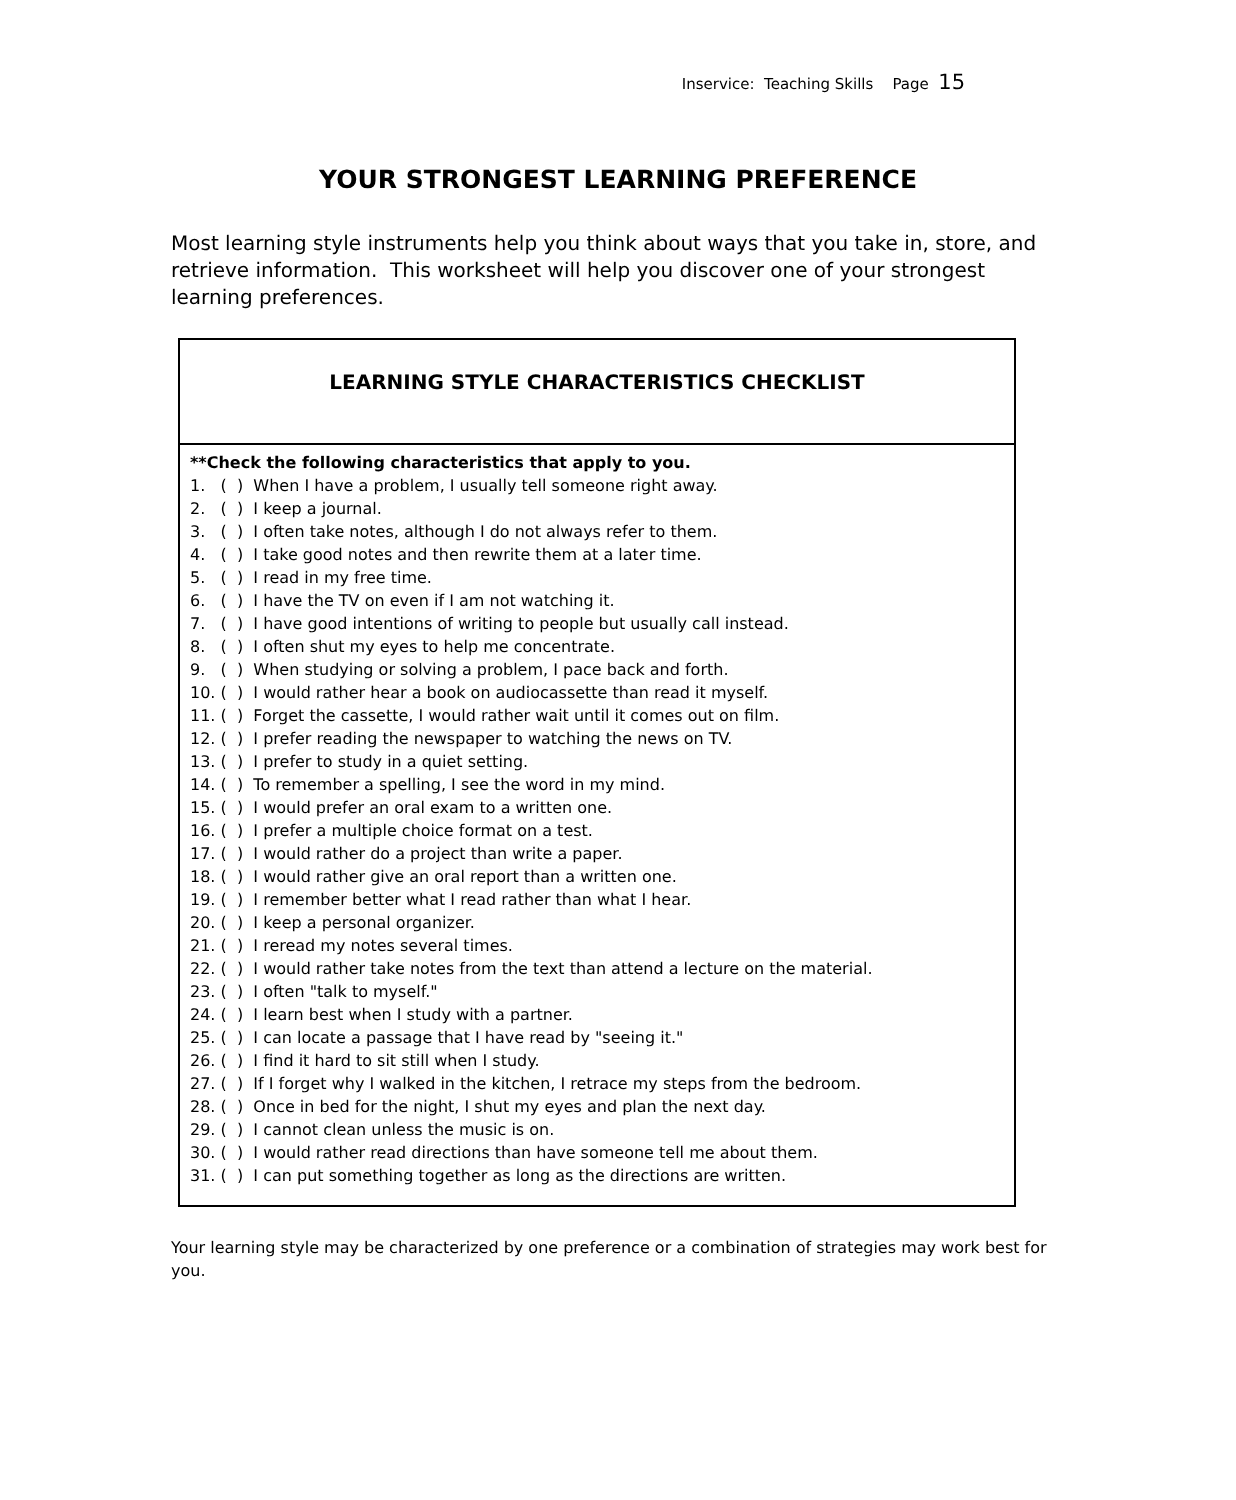Inservice: Teaching Skills Page 15
YOUR STRONGEST LEARNING PREFERENCE
Most learning style instruments help you think about ways that you take in, store, and retrieve information. This worksheet will help you discover one of your strongest learning preferences.
LEARNING STYLE CHARACTERISTICS CHECKLIST
**Check the following characteristics that apply to you.
1. ( ) When I have a problem, I usually tell someone right away.
2. ( ) I keep a journal.
3. ( ) I often take notes, although I do not always refer to them.
4. ( ) I take good notes and then rewrite them at a later time.
5. ( ) I read in my free time.
6. ( ) I have the TV on even if I am not watching it.
7. ( ) I have good intentions of writing to people but usually call instead.
8. ( ) I often shut my eyes to help me concentrate.
9. ( ) When studying or solving a problem, I pace back and forth.
10. ( ) I would rather hear a book on audiocassette than read it myself.
11. ( ) Forget the cassette, I would rather wait until it comes out on film.
12. ( ) I prefer reading the newspaper to watching the news on TV.
13. ( ) I prefer to study in a quiet setting.
14. ( ) To remember a spelling, I see the word in my mind.
15. ( ) I would prefer an oral exam to a written one.
16. ( ) I prefer a multiple choice format on a test.
17. ( ) I would rather do a project than write a paper.
18. ( ) I would rather give an oral report than a written one.
19. ( ) I remember better what I read rather than what I hear.
20. ( ) I keep a personal organizer.
21. ( ) I reread my notes several times.
22. ( ) I would rather take notes from the text than attend a lecture on the material.
23. ( ) I often "talk to myself."
24. ( ) I learn best when I study with a partner.
25. ( ) I can locate a passage that I have read by "seeing it."
26. ( ) I find it hard to sit still when I study.
27. ( ) If I forget why I walked in the kitchen, I retrace my steps from the bedroom.
28. ( ) Once in bed for the night, I shut my eyes and plan the next day.
29. ( ) I cannot clean unless the music is on.
30. ( ) I would rather read directions than have someone tell me about them.
31. ( ) I can put something together as long as the directions are written.
Your learning style may be characterized by one preference or a combination of strategies may work best for you.